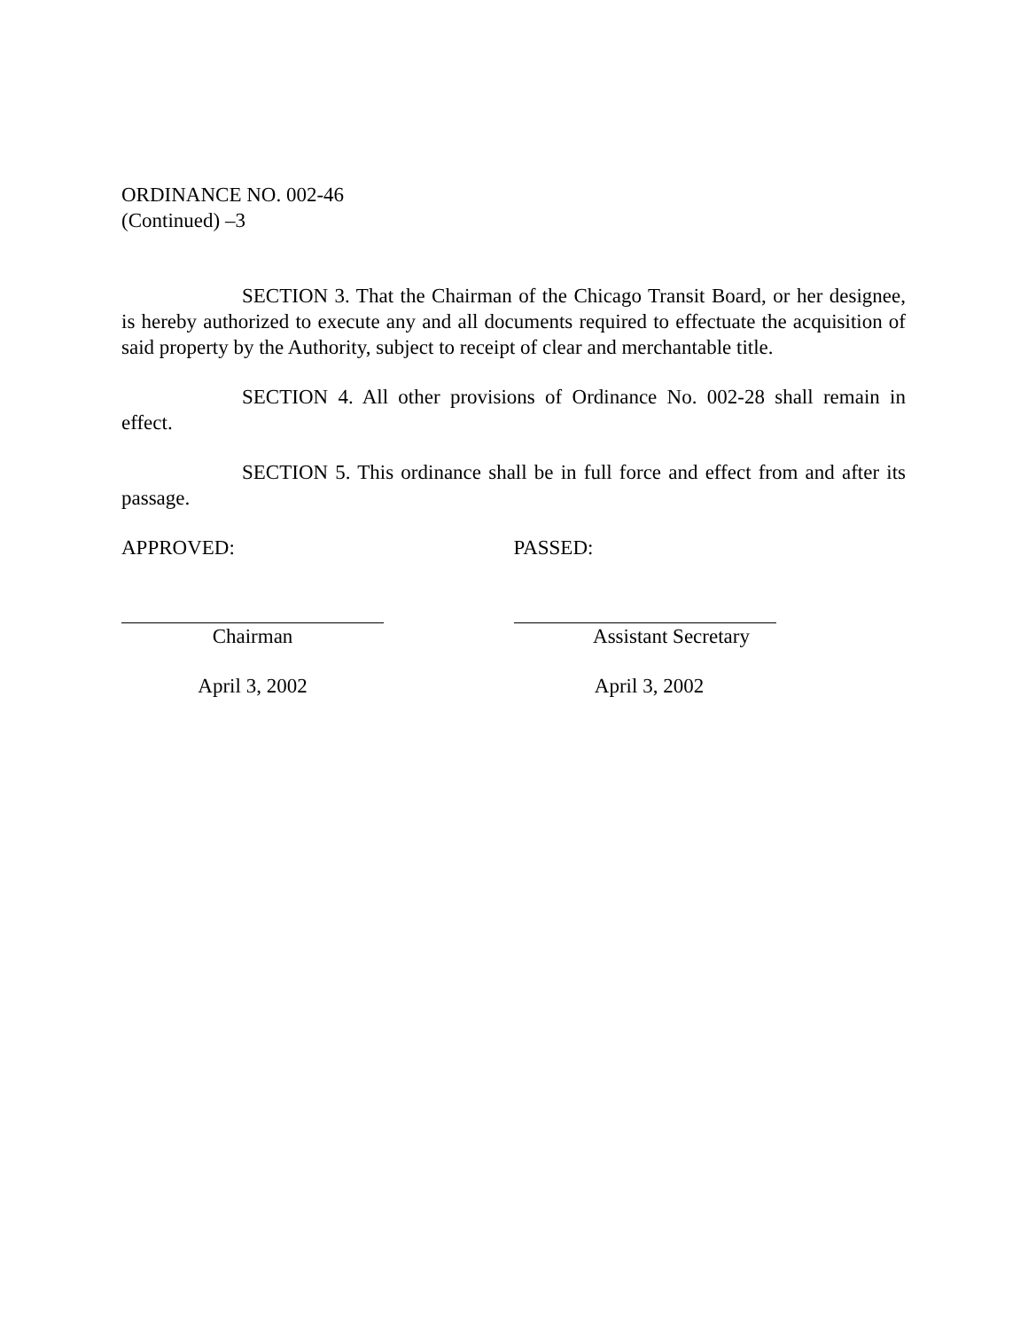ORDINANCE NO. 002-46
(Continued) –3
SECTION 3. That the Chairman of the Chicago Transit Board, or her designee, is hereby authorized to execute any and all documents required to effectuate the acquisition of said property by the Authority, subject to receipt of clear and merchantable title.
SECTION 4. All other provisions of Ordinance No. 002-28 shall remain in effect.
SECTION 5. This ordinance shall be in full force and effect from and after its passage.
APPROVED:
Chairman
April 3, 2002
PASSED:
Assistant Secretary
April 3, 2002